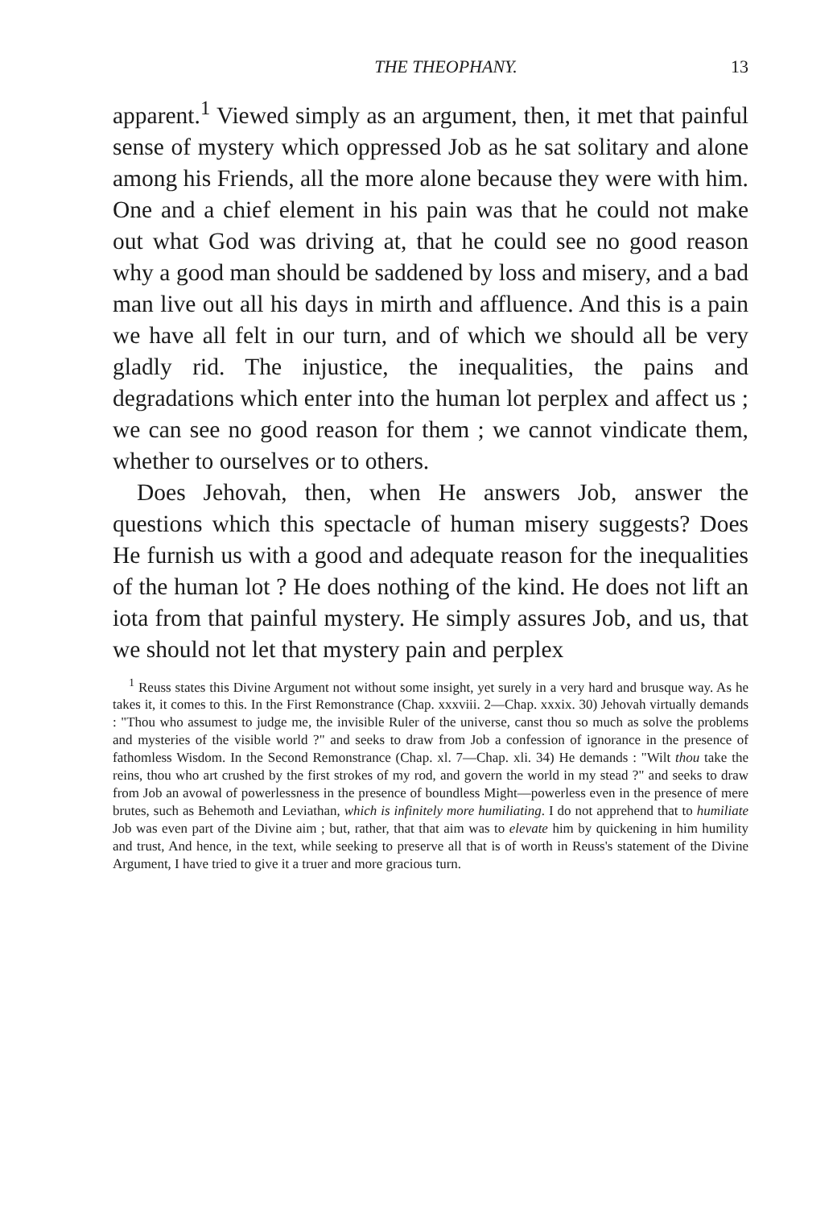THE THEOPHANY. 13
apparent.<sup>1</sup> Viewed simply as an argument, then, it met that painful sense of mystery which oppressed Job as he sat solitary and alone among his Friends, all the more alone because they were with him. One and a chief element in his pain was that he could not make out what God was driving at, that he could see no good reason why a good man should be saddened by loss and misery, and a bad man live out all his days in mirth and affluence. And this is a pain we have all felt in our turn, and of which we should all be very gladly rid. The injustice, the inequalities, the pains and degradations which enter into the human lot perplex and affect us ; we can see no good reason for them ; we cannot vindicate them, whether to ourselves or to others.
Does Jehovah, then, when He answers Job, answer the questions which this spectacle of human misery suggests? Does He furnish us with a good and adequate reason for the inequalities of the human lot ? He does nothing of the kind. He does not lift an iota from that painful mystery. He simply assures Job, and us, that we should not let that mystery pain and perplex
<sup>1</sup> Reuss states this Divine Argument not without some insight, yet surely in a very hard and brusque way. As he takes it, it comes to this. In the First Remonstrance (Chap. xxxviii. 2—Chap. xxxix. 30) Jehovah virtually demands : "Thou who assumest to judge me, the invisible Ruler of the universe, canst thou so much as solve the problems and mysteries of the visible world ?" and seeks to draw from Job a confession of ignorance in the presence of fathomless Wisdom. In the Second Remonstrance (Chap. xl. 7—Chap. xli. 34) He demands : "Wilt thou take the reins, thou who art crushed by the first strokes of my rod, and govern the world in my stead ?" and seeks to draw from Job an avowal of powerlessness in the presence of boundless Might—powerless even in the presence of mere brutes, such as Behemoth and Leviathan, which is infinitely more humiliating. I do not apprehend that to humiliate Job was even part of the Divine aim ; but, rather, that that aim was to elevate him by quickening in him humility and trust, And hence, in the text, while seeking to preserve all that is of worth in Reuss's statement of the Divine Argument, I have tried to give it a truer and more gracious turn.